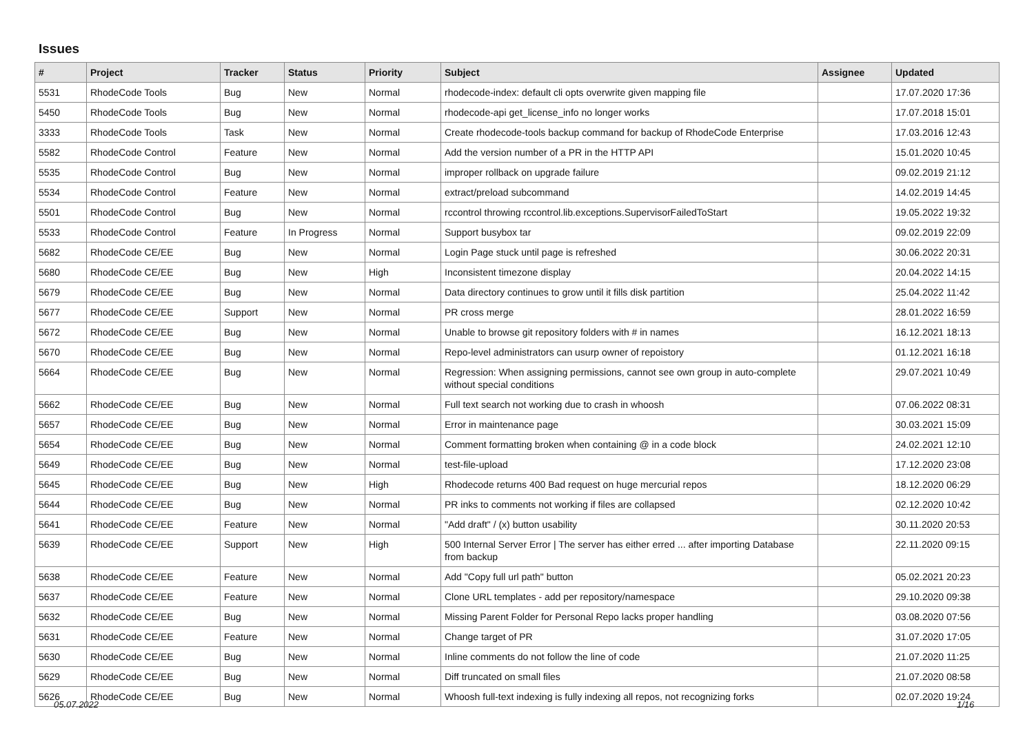Issues
| # | Project | Tracker | Status | Priority | Subject | Assignee | Updated |
| --- | --- | --- | --- | --- | --- | --- | --- |
| 5531 | RhodeCode Tools | Bug | New | Normal | rhodecode-index: default cli opts overwrite given mapping file | | 17.07.2020 17:36 |
| 5450 | RhodeCode Tools | Bug | New | Normal | rhodecode-api get_license_info no longer works | | 17.07.2018 15:01 |
| 3333 | RhodeCode Tools | Task | New | Normal | Create rhodecode-tools backup command for backup of RhodeCode Enterprise | | 17.03.2016 12:43 |
| 5582 | RhodeCode Control | Feature | New | Normal | Add the version number of a PR in the HTTP API | | 15.01.2020 10:45 |
| 5535 | RhodeCode Control | Bug | New | Normal | improper rollback on upgrade failure | | 09.02.2019 21:12 |
| 5534 | RhodeCode Control | Feature | New | Normal | extract/preload subcommand | | 14.02.2019 14:45 |
| 5501 | RhodeCode Control | Bug | New | Normal | rccontrol throwing rccontrol.lib.exceptions.SupervisorFailedToStart | | 19.05.2022 19:32 |
| 5533 | RhodeCode Control | Feature | In Progress | Normal | Support busybox tar | | 09.02.2019 22:09 |
| 5682 | RhodeCode CE/EE | Bug | New | Normal | Login Page stuck until page is refreshed | | 30.06.2022 20:31 |
| 5680 | RhodeCode CE/EE | Bug | New | High | Inconsistent timezone display | | 20.04.2022 14:15 |
| 5679 | RhodeCode CE/EE | Bug | New | Normal | Data directory continues to grow until it fills disk partition | | 25.04.2022 11:42 |
| 5677 | RhodeCode CE/EE | Support | New | Normal | PR cross merge | | 28.01.2022 16:59 |
| 5672 | RhodeCode CE/EE | Bug | New | Normal | Unable to browse git repository folders with # in names | | 16.12.2021 18:13 |
| 5670 | RhodeCode CE/EE | Bug | New | Normal | Repo-level administrators can usurp owner of repoistory | | 01.12.2021 16:18 |
| 5664 | RhodeCode CE/EE | Bug | New | Normal | Regression: When assigning permissions, cannot see own group in auto-complete without special conditions | | 29.07.2021 10:49 |
| 5662 | RhodeCode CE/EE | Bug | New | Normal | Full text search not working due to crash in whoosh | | 07.06.2022 08:31 |
| 5657 | RhodeCode CE/EE | Bug | New | Normal | Error in maintenance page | | 30.03.2021 15:09 |
| 5654 | RhodeCode CE/EE | Bug | New | Normal | Comment formatting broken when containing @ in a code block | | 24.02.2021 12:10 |
| 5649 | RhodeCode CE/EE | Bug | New | Normal | test-file-upload | | 17.12.2020 23:08 |
| 5645 | RhodeCode CE/EE | Bug | New | High | Rhodecode returns 400 Bad request on huge mercurial repos | | 18.12.2020 06:29 |
| 5644 | RhodeCode CE/EE | Bug | New | Normal | PR inks to comments not working if files are collapsed | | 02.12.2020 10:42 |
| 5641 | RhodeCode CE/EE | Feature | New | Normal | "Add draft" / (x) button usability | | 30.11.2020 20:53 |
| 5639 | RhodeCode CE/EE | Support | New | High | 500 Internal Server Error / The server has either erred ... after importing Database from backup | | 22.11.2020 09:15 |
| 5638 | RhodeCode CE/EE | Feature | New | Normal | Add "Copy full url path" button | | 05.02.2021 20:23 |
| 5637 | RhodeCode CE/EE | Feature | New | Normal | Clone URL templates - add per repository/namespace | | 29.10.2020 09:38 |
| 5632 | RhodeCode CE/EE | Bug | New | Normal | Missing Parent Folder for Personal Repo lacks proper handling | | 03.08.2020 07:56 |
| 5631 | RhodeCode CE/EE | Feature | New | Normal | Change target of PR | | 31.07.2020 17:05 |
| 5630 | RhodeCode CE/EE | Bug | New | Normal | Inline comments do not follow the line of code | | 21.07.2020 11:25 |
| 5629 | RhodeCode CE/EE | Bug | New | Normal | Diff truncated on small files | | 21.07.2020 08:58 |
| 5626 | RhodeCode CE/EE | Bug | New | Normal | Whoosh full-text indexing is fully indexing all repos, not recognizing forks | | 02.07.2020 19:24 |
05.07.2022 1/16